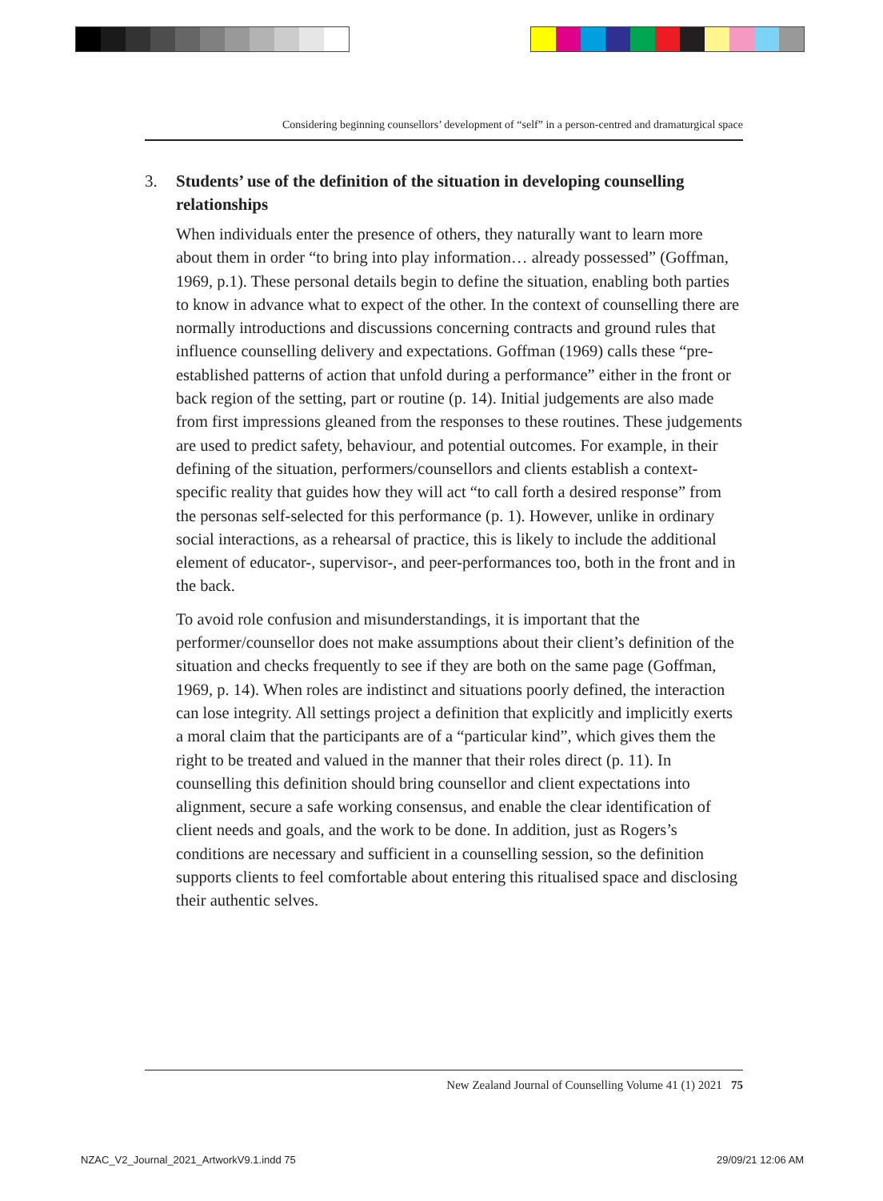Considering beginning counsellors’ development of “self” in a person-centred and dramaturgical space
3. Students’ use of the definition of the situation in developing counselling relationships
When individuals enter the presence of others, they naturally want to learn more about them in order “to bring into play information… already possessed” (Goffman, 1969, p.1). These personal details begin to define the situation, enabling both parties to know in advance what to expect of the other. In the context of counselling there are normally introductions and discussions concerning contracts and ground rules that influence counselling delivery and expectations. Goffman (1969) calls these “pre-established patterns of action that unfold during a performance” either in the front or back region of the setting, part or routine (p. 14). Initial judgements are also made from first impressions gleaned from the responses to these routines. These judgements are used to predict safety, behaviour, and potential outcomes. For example, in their defining of the situation, performers/counsellors and clients establish a context-specific reality that guides how they will act “to call forth a desired response” from the personas self-selected for this performance (p. 1). However, unlike in ordinary social interactions, as a rehearsal of practice, this is likely to include the additional element of educator-, supervisor-, and peer-performances too, both in the front and in the back.
To avoid role confusion and misunderstandings, it is important that the performer/counsellor does not make assumptions about their client’s definition of the situation and checks frequently to see if they are both on the same page (Goffman, 1969, p. 14). When roles are indistinct and situations poorly defined, the interaction can lose integrity. All settings project a definition that explicitly and implicitly exerts a moral claim that the participants are of a “particular kind”, which gives them the right to be treated and valued in the manner that their roles direct (p. 11). In counselling this definition should bring counsellor and client expectations into alignment, secure a safe working consensus, and enable the clear identification of client needs and goals, and the work to be done. In addition, just as Rogers’s conditions are necessary and sufficient in a counselling session, so the definition supports clients to feel comfortable about entering this ritualised space and disclosing their authentic selves.
New Zealand Journal of Counselling Volume 41 (1) 2021 75
NZAC_V2_Journal_2021_ArtworkV9.1.indd 75
29/09/21 12:06 AM